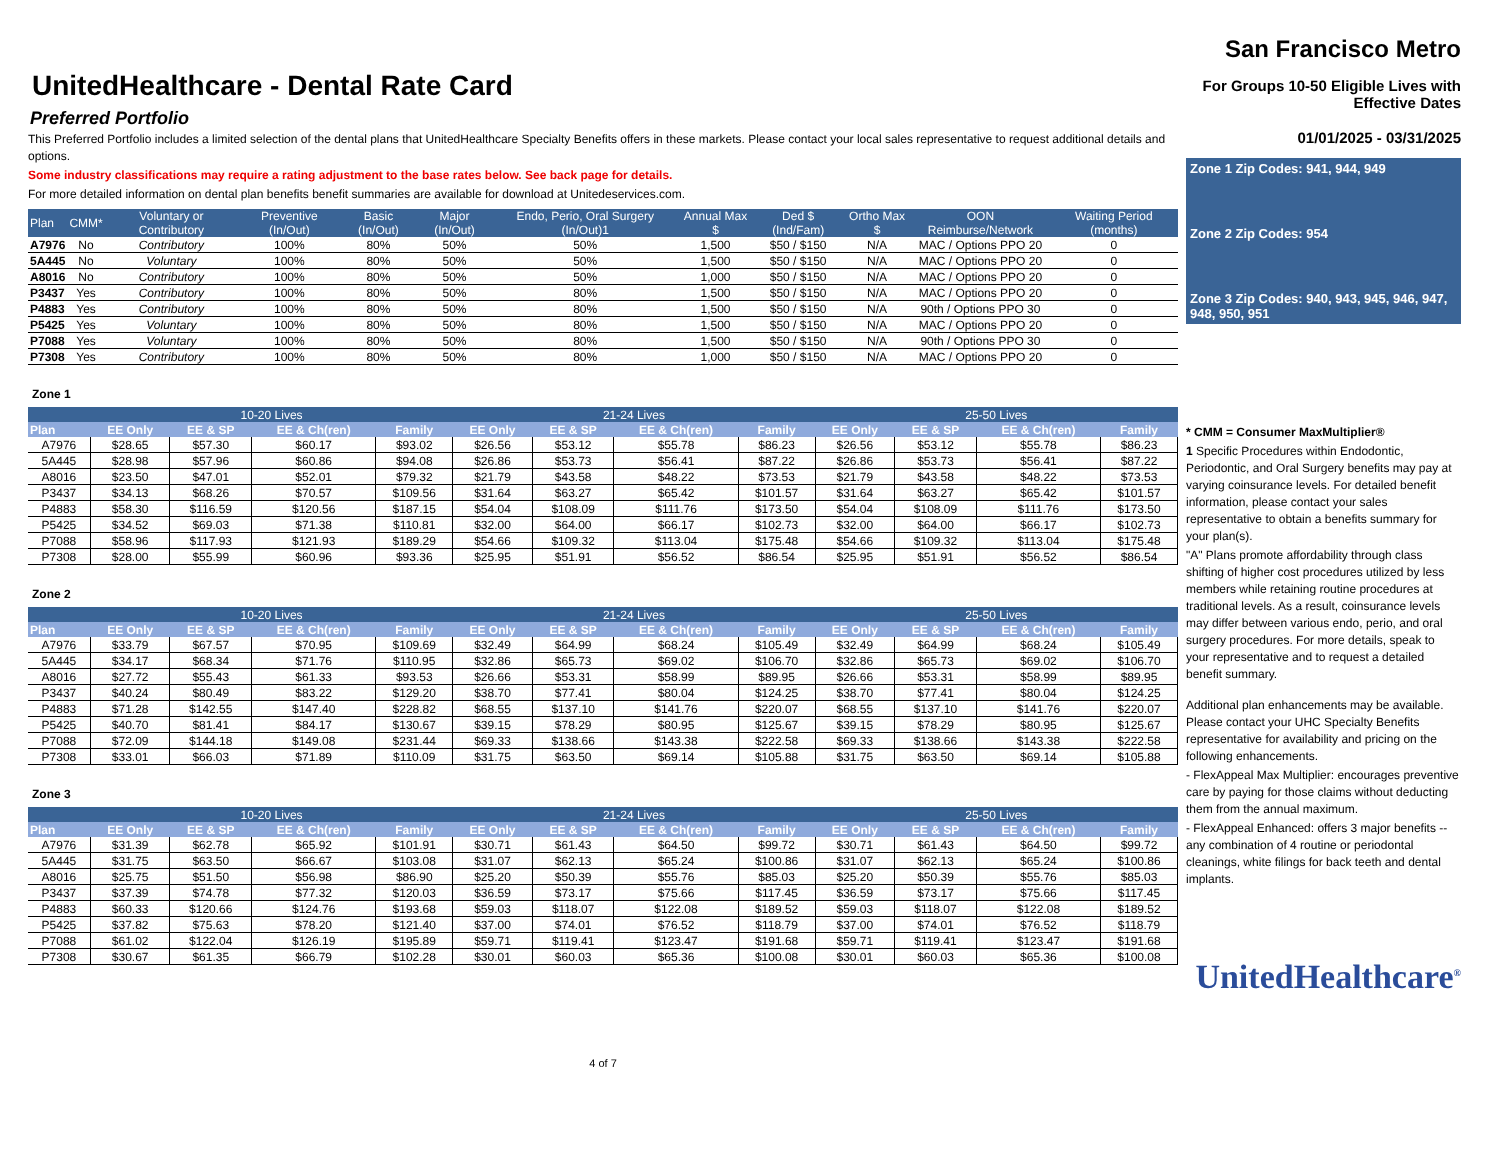UnitedHealthcare - Dental Rate Card
Preferred Portfolio
This Preferred Portfolio includes a limited selection of the dental plans that UnitedHealthcare Specialty Benefits offers in these markets. Please contact your local sales representative to request additional details and options.
Some industry classifications may require a rating adjustment to the base rates below. See back page for details.
For more detailed information on dental plan benefits benefit summaries are available for download at Unitedeservices.com.
| Plan | CMM* | Voluntary or Contributory | Preventive (In/Out) | Basic (In/Out) | Major (In/Out) | Endo, Perio, Oral Surgery (In/Out)1 | Annual Max $ | Ded $ (Ind/Fam) | Ortho Max $ | OON Reimburse/Network | Waiting Period (months) |
| --- | --- | --- | --- | --- | --- | --- | --- | --- | --- | --- | --- |
| A7976 | No | Contributory | 100% | 80% | 50% | 50% | 1,500 | $50 / $150 | N/A | MAC / Options PPO 20 | 0 |
| 5A445 | No | Voluntary | 100% | 80% | 50% | 50% | 1,500 | $50 / $150 | N/A | MAC / Options PPO 20 | 0 |
| A8016 | No | Contributory | 100% | 80% | 50% | 50% | 1,000 | $50 / $150 | N/A | MAC / Options PPO 20 | 0 |
| P3437 | Yes | Contributory | 100% | 80% | 50% | 80% | 1,500 | $50 / $150 | N/A | MAC / Options PPO 20 | 0 |
| P4883 | Yes | Contributory | 100% | 80% | 50% | 80% | 1,500 | $50 / $150 | N/A | 90th / Options PPO 30 | 0 |
| P5425 | Yes | Voluntary | 100% | 80% | 50% | 80% | 1,500 | $50 / $150 | N/A | MAC / Options PPO 20 | 0 |
| P7088 | Yes | Voluntary | 100% | 80% | 50% | 80% | 1,500 | $50 / $150 | N/A | 90th / Options PPO 30 | 0 |
| P7308 | Yes | Contributory | 100% | 80% | 50% | 80% | 1,000 | $50 / $150 | N/A | MAC / Options PPO 20 | 0 |
Zone 1
| | 10-20 Lives | | | | 21-24 Lives | | | | 25-50 Lives | | | |
| --- | --- | --- | --- | --- | --- | --- | --- | --- | --- | --- | --- | --- |
| Plan | EE Only | EE & SP | EE & Ch(ren) | Family | EE Only | EE & SP | EE & Ch(ren) | Family | EE Only | EE & SP | EE & Ch(ren) | Family |
| A7976 | $28.65 | $57.30 | $60.17 | $93.02 | $26.56 | $53.12 | $55.78 | $86.23 | $26.56 | $53.12 | $55.78 | $86.23 |
| 5A445 | $28.98 | $57.96 | $60.86 | $94.08 | $26.86 | $53.73 | $56.41 | $87.22 | $26.86 | $53.73 | $56.41 | $87.22 |
| A8016 | $23.50 | $47.01 | $52.01 | $79.32 | $21.79 | $43.58 | $48.22 | $73.53 | $21.79 | $43.58 | $48.22 | $73.53 |
| P3437 | $34.13 | $68.26 | $70.57 | $109.56 | $31.64 | $63.27 | $65.42 | $101.57 | $31.64 | $63.27 | $65.42 | $101.57 |
| P4883 | $58.30 | $116.59 | $120.56 | $187.15 | $54.04 | $108.09 | $111.76 | $173.50 | $54.04 | $108.09 | $111.76 | $173.50 |
| P5425 | $34.52 | $69.03 | $71.38 | $110.81 | $32.00 | $64.00 | $66.17 | $102.73 | $32.00 | $64.00 | $66.17 | $102.73 |
| P7088 | $58.96 | $117.93 | $121.93 | $189.29 | $54.66 | $109.32 | $113.04 | $175.48 | $54.66 | $109.32 | $113.04 | $175.48 |
| P7308 | $28.00 | $55.99 | $60.96 | $93.36 | $25.95 | $51.91 | $56.52 | $86.54 | $25.95 | $51.91 | $56.52 | $86.54 |
Zone 2
| | 10-20 Lives | | | | 21-24 Lives | | | | 25-50 Lives | | | |
| --- | --- | --- | --- | --- | --- | --- | --- | --- | --- | --- | --- | --- |
| Plan | EE Only | EE & SP | EE & Ch(ren) | Family | EE Only | EE & SP | EE & Ch(ren) | Family | EE Only | EE & SP | EE & Ch(ren) | Family |
| A7976 | $33.79 | $67.57 | $70.95 | $109.69 | $32.49 | $64.99 | $68.24 | $105.49 | $32.49 | $64.99 | $68.24 | $105.49 |
| 5A445 | $34.17 | $68.34 | $71.76 | $110.95 | $32.86 | $65.73 | $69.02 | $106.70 | $32.86 | $65.73 | $69.02 | $106.70 |
| A8016 | $27.72 | $55.43 | $61.33 | $93.53 | $26.66 | $53.31 | $58.99 | $89.95 | $26.66 | $53.31 | $58.99 | $89.95 |
| P3437 | $40.24 | $80.49 | $83.22 | $129.20 | $38.70 | $77.41 | $80.04 | $124.25 | $38.70 | $77.41 | $80.04 | $124.25 |
| P4883 | $71.28 | $142.55 | $147.40 | $228.82 | $68.55 | $137.10 | $141.76 | $220.07 | $68.55 | $137.10 | $141.76 | $220.07 |
| P5425 | $40.70 | $81.41 | $84.17 | $130.67 | $39.15 | $78.29 | $80.95 | $125.67 | $39.15 | $78.29 | $80.95 | $125.67 |
| P7088 | $72.09 | $144.18 | $149.08 | $231.44 | $69.33 | $138.66 | $143.38 | $222.58 | $69.33 | $138.66 | $143.38 | $222.58 |
| P7308 | $33.01 | $66.03 | $71.89 | $110.09 | $31.75 | $63.50 | $69.14 | $105.88 | $31.75 | $63.50 | $69.14 | $105.88 |
Zone 3
| | 10-20 Lives | | | | 21-24 Lives | | | | 25-50 Lives | | | |
| --- | --- | --- | --- | --- | --- | --- | --- | --- | --- | --- | --- | --- |
| Plan | EE Only | EE & SP | EE & Ch(ren) | Family | EE Only | EE & SP | EE & Ch(ren) | Family | EE Only | EE & SP | EE & Ch(ren) | Family |
| A7976 | $31.39 | $62.78 | $65.92 | $101.91 | $30.71 | $61.43 | $64.50 | $99.72 | $30.71 | $61.43 | $64.50 | $99.72 |
| 5A445 | $31.75 | $63.50 | $66.67 | $103.08 | $31.07 | $62.13 | $65.24 | $100.86 | $31.07 | $62.13 | $65.24 | $100.86 |
| A8016 | $25.75 | $51.50 | $56.98 | $86.90 | $25.20 | $50.39 | $55.76 | $85.03 | $25.20 | $50.39 | $55.76 | $85.03 |
| P3437 | $37.39 | $74.78 | $77.32 | $120.03 | $36.59 | $73.17 | $75.66 | $117.45 | $36.59 | $73.17 | $75.66 | $117.45 |
| P4883 | $60.33 | $120.66 | $124.76 | $193.68 | $59.03 | $118.07 | $122.08 | $189.52 | $59.03 | $118.07 | $122.08 | $189.52 |
| P5425 | $37.82 | $75.63 | $78.20 | $121.40 | $37.00 | $74.01 | $76.52 | $118.79 | $37.00 | $74.01 | $76.52 | $118.79 |
| P7088 | $61.02 | $122.04 | $126.19 | $195.89 | $59.71 | $119.41 | $123.47 | $191.68 | $59.71 | $119.41 | $123.47 | $191.68 |
| P7308 | $30.67 | $61.35 | $66.79 | $102.28 | $30.01 | $60.03 | $65.36 | $100.08 | $30.01 | $60.03 | $65.36 | $100.08 |
4 of 7
San Francisco Metro
For Groups 10-50 Eligible Lives with Effective Dates
01/01/2025 - 03/31/2025
Zone 1 Zip Codes: 941, 944, 949
Zone 2 Zip Codes: 954
Zone 3 Zip Codes: 940, 943, 945, 946, 947, 948, 950, 951
* CMM = Consumer MaxMultiplier®
1 Specific Procedures within Endodontic, Periodontic, and Oral Surgery benefits may pay at varying coinsurance levels. For detailed benefit information, please contact your sales representative to obtain a benefits summary for your plan(s).
"A" Plans promote affordability through class shifting of higher cost procedures utilized by less members while retaining routine procedures at traditional levels. As a result, coinsurance levels may differ between various endo, perio, and oral surgery procedures. For more details, speak to your representative and to request a detailed benefit summary.
Additional plan enhancements may be available. Please contact your UHC Specialty Benefits representative for availability and pricing on the following enhancements.
- FlexAppeal Max Multiplier: encourages preventive care by paying for those claims without deducting them from the annual maximum.
- FlexAppeal Enhanced: offers 3 major benefits -- any combination of 4 routine or periodontal cleanings, white filings for back teeth and dental implants.
UnitedHealthcare<sup>®</sup>